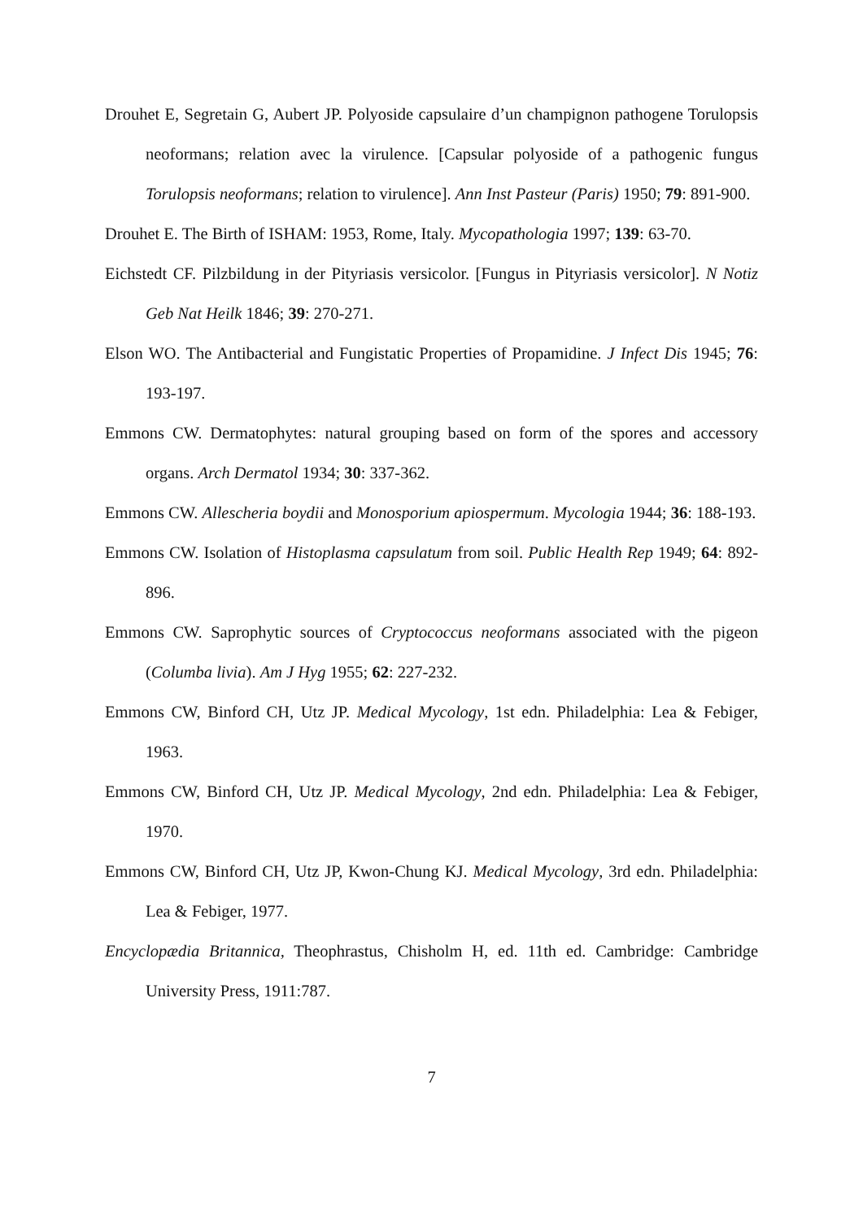Drouhet E, Segretain G, Aubert JP. Polyoside capsulaire d’un champignon pathogene Torulopsis neoformans; relation avec la virulence. [Capsular polyoside of a pathogenic fungus Torulopsis neoformans; relation to virulence]. Ann Inst Pasteur (Paris) 1950; 79: 891-900.
Drouhet E. The Birth of ISHAM: 1953, Rome, Italy. Mycopathologia 1997; 139: 63-70.
Eichstedt CF. Pilzbildung in der Pityriasis versicolor. [Fungus in Pityriasis versicolor]. N Notiz Geb Nat Heilk 1846; 39: 270-271.
Elson WO. The Antibacterial and Fungistatic Properties of Propamidine. J Infect Dis 1945; 76: 193-197.
Emmons CW. Dermatophytes: natural grouping based on form of the spores and accessory organs. Arch Dermatol 1934; 30: 337-362.
Emmons CW. Allescheria boydii and Monosporium apiospermum. Mycologia 1944; 36: 188-193.
Emmons CW. Isolation of Histoplasma capsulatum from soil. Public Health Rep 1949; 64: 892-896.
Emmons CW. Saprophytic sources of Cryptococcus neoformans associated with the pigeon (Columba livia). Am J Hyg 1955; 62: 227-232.
Emmons CW, Binford CH, Utz JP. Medical Mycology, 1st edn. Philadelphia: Lea & Febiger, 1963.
Emmons CW, Binford CH, Utz JP. Medical Mycology, 2nd edn. Philadelphia: Lea & Febiger, 1970.
Emmons CW, Binford CH, Utz JP, Kwon-Chung KJ. Medical Mycology, 3rd edn. Philadelphia: Lea & Febiger, 1977.
Encyclopædia Britannica, Theophrastus, Chisholm H, ed. 11th ed. Cambridge: Cambridge University Press, 1911:787.
7